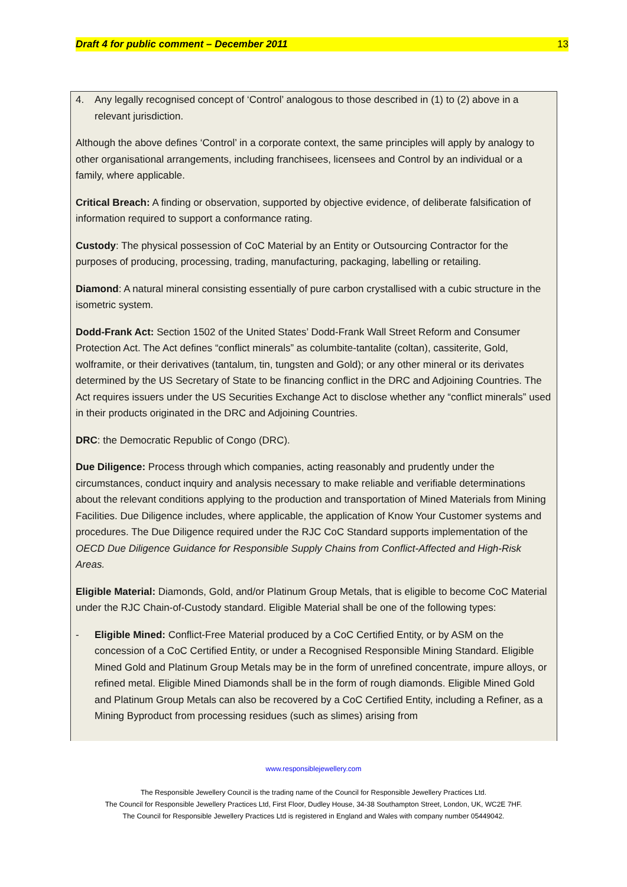Draft 4 for public comment – December 2011 13
4. Any legally recognised concept of ‘Control’ analogous to those described in (1) to (2) above in a relevant jurisdiction.
Although the above defines ‘Control’ in a corporate context, the same principles will apply by analogy to other organisational arrangements, including franchisees, licensees and Control by an individual or a family, where applicable.
Critical Breach: A finding or observation, supported by objective evidence, of deliberate falsification of information required to support a conformance rating.
Custody: The physical possession of CoC Material by an Entity or Outsourcing Contractor for the purposes of producing, processing, trading, manufacturing, packaging, labelling or retailing.
Diamond: A natural mineral consisting essentially of pure carbon crystallised with a cubic structure in the isometric system.
Dodd-Frank Act: Section 1502 of the United States’ Dodd-Frank Wall Street Reform and Consumer Protection Act. The Act defines “conflict minerals” as columbite-tantalite (coltan), cassiterite, Gold, wolframite, or their derivatives (tantalum, tin, tungsten and Gold); or any other mineral or its derivates determined by the US Secretary of State to be financing conflict in the DRC and Adjoining Countries. The Act requires issuers under the US Securities Exchange Act to disclose whether any “conflict minerals” used in their products originated in the DRC and Adjoining Countries.
DRC: the Democratic Republic of Congo (DRC).
Due Diligence: Process through which companies, acting reasonably and prudently under the circumstances, conduct inquiry and analysis necessary to make reliable and verifiable determinations about the relevant conditions applying to the production and transportation of Mined Materials from Mining Facilities. Due Diligence includes, where applicable, the application of Know Your Customer systems and procedures. The Due Diligence required under the RJC CoC Standard supports implementation of the OECD Due Diligence Guidance for Responsible Supply Chains from Conflict-Affected and High-Risk Areas.
Eligible Material: Diamonds, Gold, and/or Platinum Group Metals, that is eligible to become CoC Material under the RJC Chain-of-Custody standard. Eligible Material shall be one of the following types:
- Eligible Mined: Conflict-Free Material produced by a CoC Certified Entity, or by ASM on the concession of a CoC Certified Entity, or under a Recognised Responsible Mining Standard. Eligible Mined Gold and Platinum Group Metals may be in the form of unrefined concentrate, impure alloys, or refined metal. Eligible Mined Diamonds shall be in the form of rough diamonds. Eligible Mined Gold and Platinum Group Metals can also be recovered by a CoC Certified Entity, including a Refiner, as a Mining Byproduct from processing residues (such as slimes) arising from
www.responsiblejewellery.com
The Responsible Jewellery Council is the trading name of the Council for Responsible Jewellery Practices Ltd.
The Council for Responsible Jewellery Practices Ltd, First Floor, Dudley House, 34-38 Southampton Street, London, UK, WC2E 7HF.
The Council for Responsible Jewellery Practices Ltd is registered in England and Wales with company number 05449042.